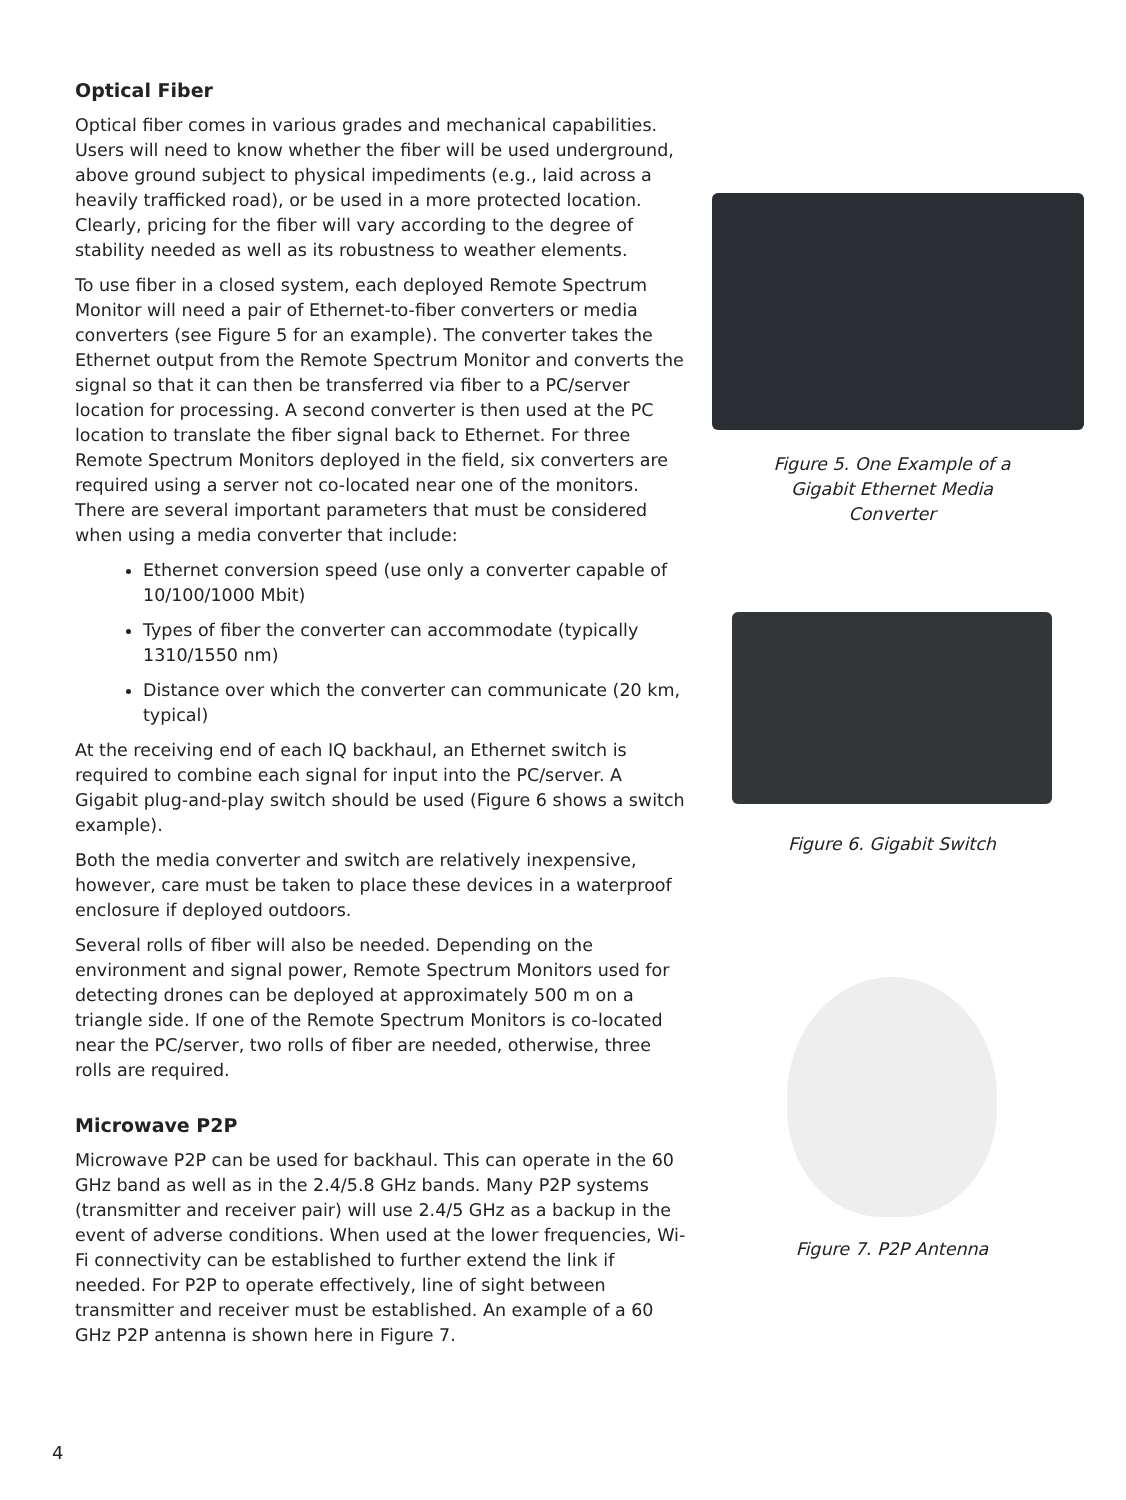Optical Fiber
Optical fiber comes in various grades and mechanical capabilities. Users will need to know whether the fiber will be used underground, above ground subject to physical impediments (e.g., laid across a heavily trafficked road), or be used in a more protected location. Clearly, pricing for the fiber will vary according to the degree of stability needed as well as its robustness to weather elements.
To use fiber in a closed system, each deployed Remote Spectrum Monitor will need a pair of Ethernet-to-fiber converters or media converters (see Figure 5 for an example). The converter takes the Ethernet output from the Remote Spectrum Monitor and converts the signal so that it can then be transferred via fiber to a PC/server location for processing. A second converter is then used at the PC location to translate the fiber signal back to Ethernet. For three Remote Spectrum Monitors deployed in the field, six converters are required using a server not co-located near one of the monitors. There are several important parameters that must be considered when using a media converter that include:
Ethernet conversion speed (use only a converter capable of 10/100/1000 Mbit)
Types of fiber the converter can accommodate (typically 1310/1550 nm)
Distance over which the converter can communicate (20 km, typical)
At the receiving end of each IQ backhaul, an Ethernet switch is required to combine each signal for input into the PC/server. A Gigabit plug-and-play switch should be used (Figure 6 shows a switch example).
Both the media converter and switch are relatively inexpensive, however, care must be taken to place these devices in a waterproof enclosure if deployed outdoors.
Several rolls of fiber will also be needed. Depending on the environment and signal power, Remote Spectrum Monitors used for detecting drones can be deployed at approximately 500 m on a triangle side. If one of the Remote Spectrum Monitors is co-located near the PC/server, two rolls of fiber are needed, otherwise, three rolls are required.
Microwave P2P
Microwave P2P can be used for backhaul. This can operate in the 60 GHz band as well as in the 2.4/5.8 GHz bands. Many P2P systems (transmitter and receiver pair) will use 2.4/5 GHz as a backup in the event of adverse conditions. When used at the lower frequencies, Wi-Fi connectivity can be established to further extend the link if needed. For P2P to operate effectively, line of sight between transmitter and receiver must be established. An example of a 60 GHz P2P antenna is shown here in Figure 7.
Figure 5. One Example of a
Gigabit Ethernet Media
Converter
Figure 6. Gigabit Switch
Figure 7. P2P Antenna
4